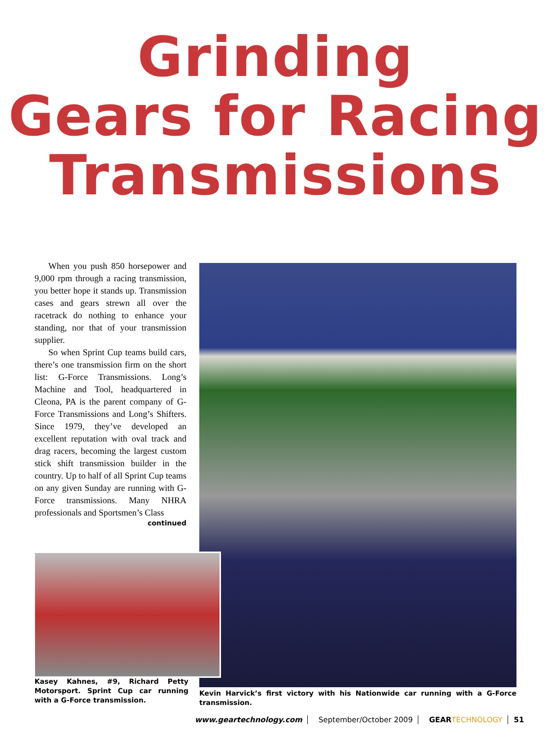Grinding
Gears for Racing
Transmissions
When you push 850 horsepower and 9,000 rpm through a racing transmission, you better hope it stands up. Transmission cases and gears strewn all over the racetrack do nothing to enhance your standing, nor that of your transmission supplier.
So when Sprint Cup teams build cars, there’s one transmission firm on the short list: G-Force Transmissions. Long’s Machine and Tool, headquartered in Cleona, PA is the parent company of G-Force Transmissions and Long’s Shifters. Since 1979, they’ve developed an excellent reputation with oval track and drag racers, becoming the largest custom stick shift transmission builder in the country. Up to half of all Sprint Cup teams on any given Sunday are running with G-Force transmissions. Many NHRA professionals and Sportsmen’s Class
continued
Kasey Kahnes, #9, Richard Petty Motorsport. Sprint Cup car running with a G-Force transmission.
Kevin Harvick’s first victory with his Nationwide car running with a G-Force transmission.
www.geartechnology.com September/October 2009 GEAR TECHNOLOGY 51